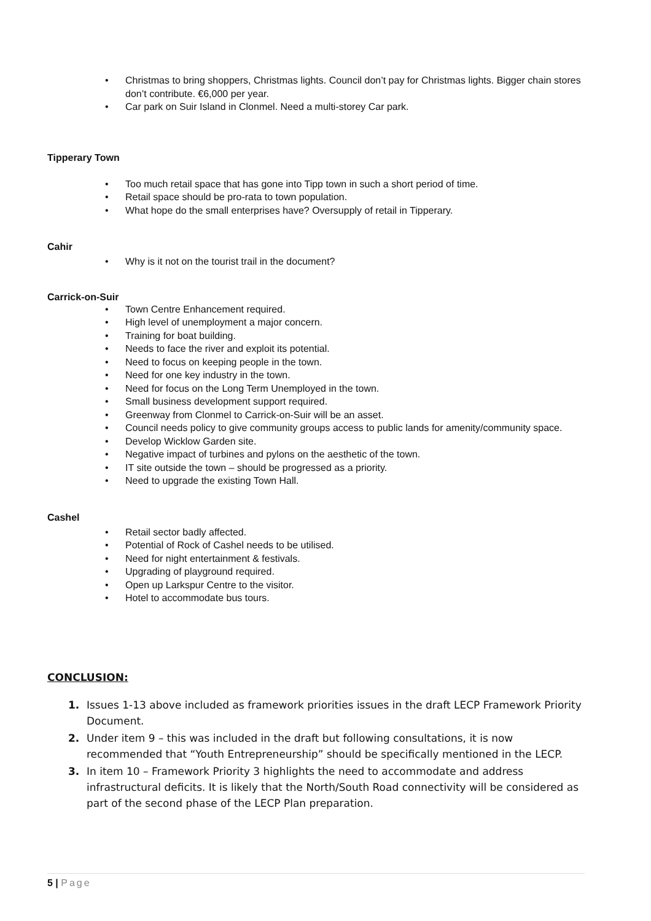• Christmas to bring shoppers, Christmas lights. Council don’t pay for Christmas lights. Bigger chain stores don’t contribute. €6,000 per year.
• Car park on Suir Island in Clonmel. Need a multi-storey Car park.
Tipperary Town
• Too much retail space that has gone into Tipp town in such a short period of time.
• Retail space should be pro-rata to town population.
• What hope do the small enterprises have? Oversupply of retail in Tipperary.
Cahir
• Why is it not on the tourist trail in the document?
Carrick-on-Suir
• Town Centre Enhancement required.
• High level of unemployment a major concern.
• Training for boat building.
• Needs to face the river and exploit its potential.
• Need to focus on keeping people in the town.
• Need for one key industry in the town.
• Need for focus on the Long Term Unemployed in the town.
• Small business development support required.
• Greenway from Clonmel to Carrick-on-Suir will be an asset.
• Council needs policy to give community groups access to public lands for amenity/community space.
• Develop Wicklow Garden site.
• Negative impact of turbines and pylons on the aesthetic of the town.
• IT site outside the town – should be progressed as a priority.
• Need to upgrade the existing Town Hall.
Cashel
• Retail sector badly affected.
• Potential of Rock of Cashel needs to be utilised.
• Need for night entertainment & festivals.
• Upgrading of playground required.
• Open up Larkspur Centre to the visitor.
• Hotel to accommodate bus tours.
CONCLUSION:
1. Issues 1-13 above included as framework priorities issues in the draft LECP Framework Priority Document.
2. Under item 9 – this was included in the draft but following consultations, it is now recommended that “Youth Entrepreneurship” should be specifically mentioned in the LECP.
3. In item 10 – Framework Priority 3 highlights the need to accommodate and address infrastructural deficits. It is likely that the North/South Road connectivity will be considered as part of the second phase of the LECP Plan preparation.
5 | Page